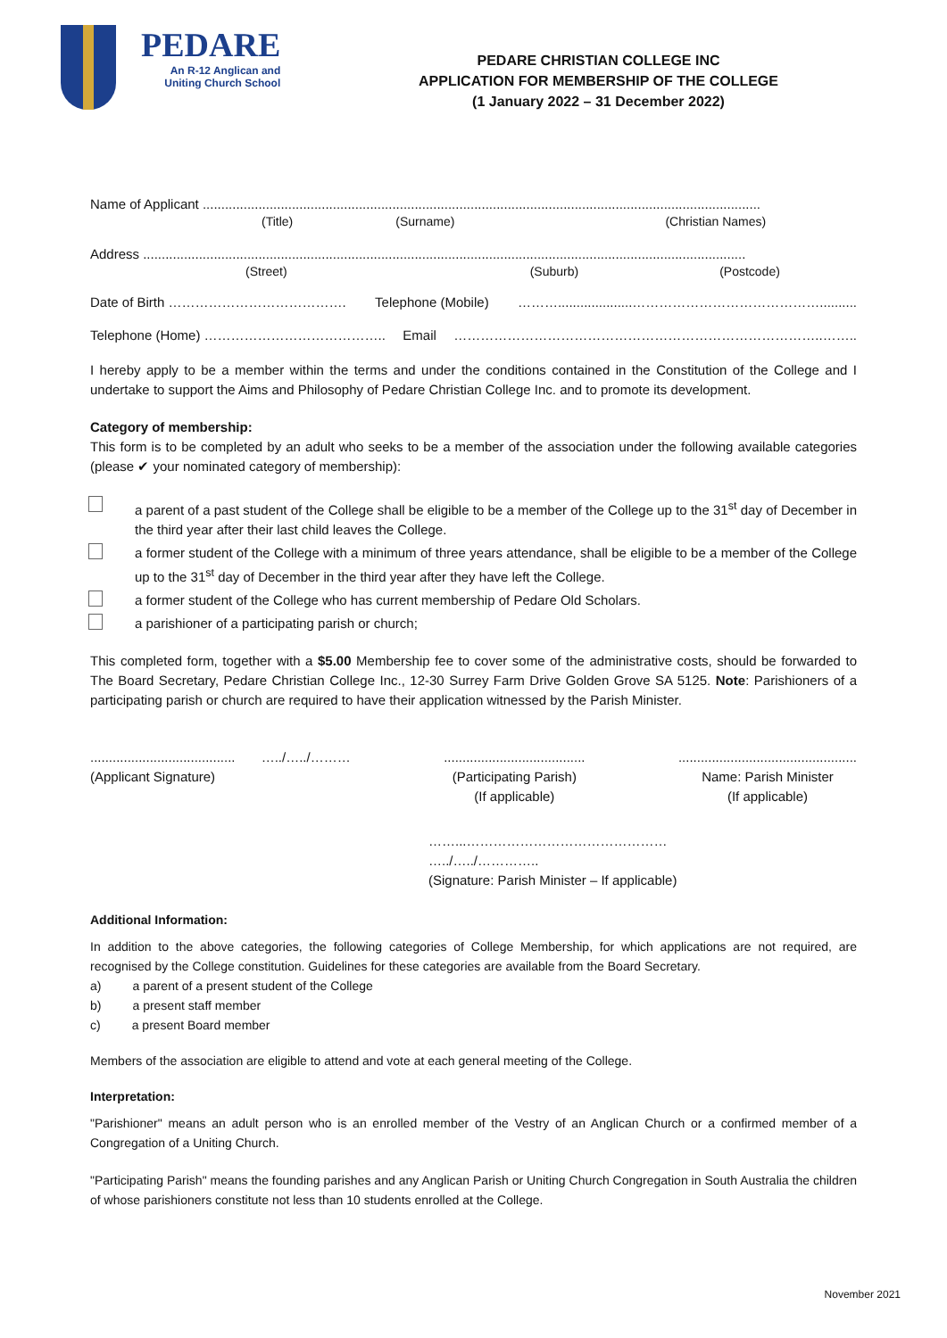PEDARE
An R-12 Anglican and
Uniting Church School
PEDARE CHRISTIAN COLLEGE INC
APPLICATION FOR MEMBERSHIP OF THE COLLEGE
(1 January 2022 – 31 December 2022)
Name of Applicant ......................................................................................................................................................
(Title) (Surname) (Christian Names)
Address ..................................................................................................................................................................
(Street) (Suburb) (Postcode)
Date of Birth …………………………………. Telephone (Mobile) ………....................……………………………………..........
Telephone (Home) ………………………………….. Email ………………………………………………………………………..……..
I hereby apply to be a member within the terms and under the conditions contained in the Constitution of the College and I undertake to support the Aims and Philosophy of Pedare Christian College Inc. and to promote its development.
Category of membership:
This form is to be completed by an adult who seeks to be a member of the association under the following available categories (please ✔ your nominated category of membership):
a parent of a past student of the College shall be eligible to be a member of the College up to the 31<sup>st</sup> day of December in the third year after their last child leaves the College.
a former student of the College with a minimum of three years attendance, shall be eligible to be a member of the College up to the 31<sup>st</sup> day of December in the third year after they have left the College.
a former student of the College who has current membership of Pedare Old Scholars.
a parishioner of a participating parish or church;
This completed form, together with a $5.00 Membership fee to cover some of the administrative costs, should be forwarded to The Board Secretary, Pedare Christian College Inc., 12-30 Surrey Farm Drive Golden Grove SA 5125. Note: Parishioners of a participating parish or church are required to have their application witnessed by the Parish Minister.
....................................... …../…../………
(Applicant Signature)
......................................
(Participating Parish)
(If applicable)
................................................
Name: Parish Minister
(If applicable)
……...……………………………………… …../…../…………..
(Signature: Parish Minister – If applicable)
Additional Information:
In addition to the above categories, the following categories of College Membership, for which applications are not required, are recognised by the College constitution. Guidelines for these categories are available from the Board Secretary.
a) a parent of a present student of the College
b) a present staff member
c) a present Board member
Members of the association are eligible to attend and vote at each general meeting of the College.
Interpretation:
"Parishioner" means an adult person who is an enrolled member of the Vestry of an Anglican Church or a confirmed member of a Congregation of a Uniting Church.
"Participating Parish" means the founding parishes and any Anglican Parish or Uniting Church Congregation in South Australia the children of whose parishioners constitute not less than 10 students enrolled at the College.
November 2021